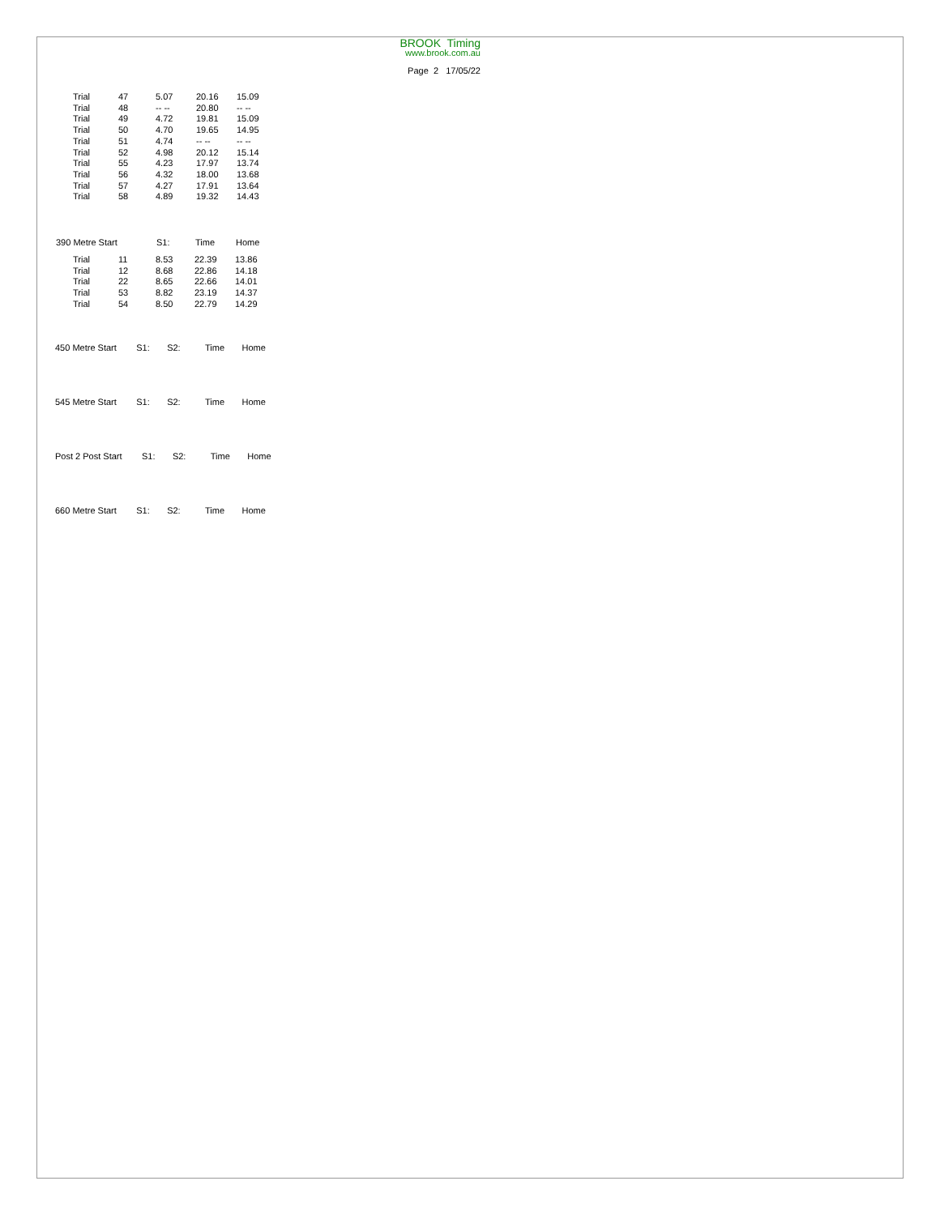BROOK Timing
www.brook.com.au
Page 2 17/05/22
| Trial | 47 | 5.07 | 20.16 | 15.09 |
| Trial | 48 | -- -- | 20.80 | -- -- |
| Trial | 49 | 4.72 | 19.81 | 15.09 |
| Trial | 50 | 4.70 | 19.65 | 14.95 |
| Trial | 51 | 4.74 | -- -- | -- -- |
| Trial | 52 | 4.98 | 20.12 | 15.14 |
| Trial | 55 | 4.23 | 17.97 | 13.74 |
| Trial | 56 | 4.32 | 18.00 | 13.68 |
| Trial | 57 | 4.27 | 17.91 | 13.64 |
| Trial | 58 | 4.89 | 19.32 | 14.43 |
| 390 Metre Start | | S1: | Time | Home |
| --- | --- | --- | --- | --- |
| Trial | 11 | 8.53 | 22.39 | 13.86 |
| Trial | 12 | 8.68 | 22.86 | 14.18 |
| Trial | 22 | 8.65 | 22.66 | 14.01 |
| Trial | 53 | 8.82 | 23.19 | 14.37 |
| Trial | 54 | 8.50 | 22.79 | 14.29 |
450 Metre Start S1: S2: Time Home
545 Metre Start S1: S2: Time Home
Post 2 Post Start S1: S2: Time Home
660 Metre Start S1: S2: Time Home